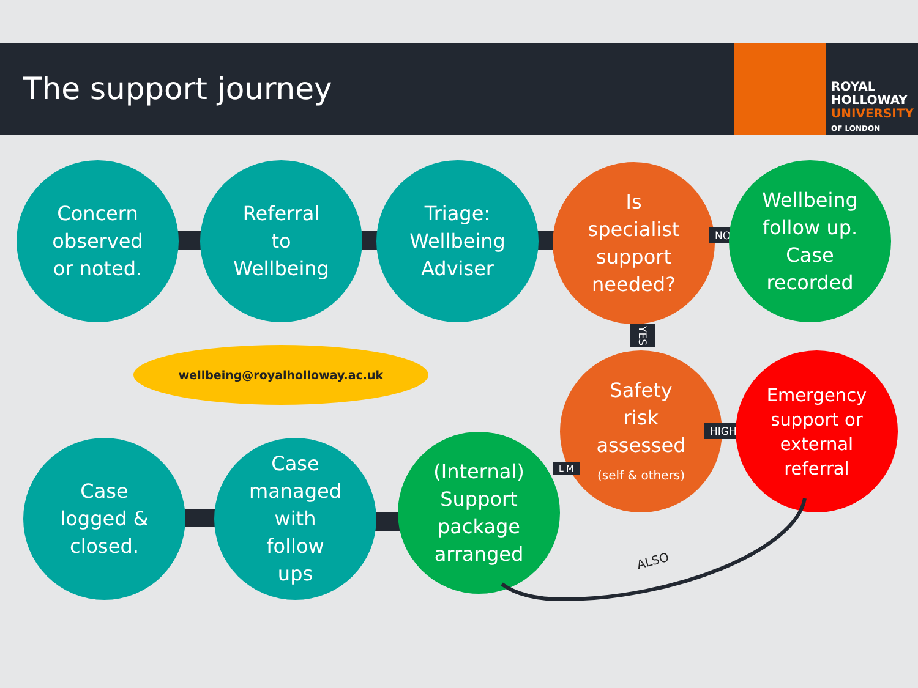The support journey
ROYAL
HOLLOWAY
UNIVERSITY
OF LONDON
Concern
observed
or noted.
Referral
to
Wellbeing
Triage:
Wellbeing
Adviser
Is
specialist
support
needed?
NO
Wellbeing
follow up.
Case
recorded
wellbeing@royalholloway.ac.uk
YES
Safety
risk
assessed
(self & others)
HIGH
Emergency
support or
external
referral
L M
Case
logged &
closed.
Case
managed
with
follow
ups
(Internal)
Support
package
arranged
ALSO